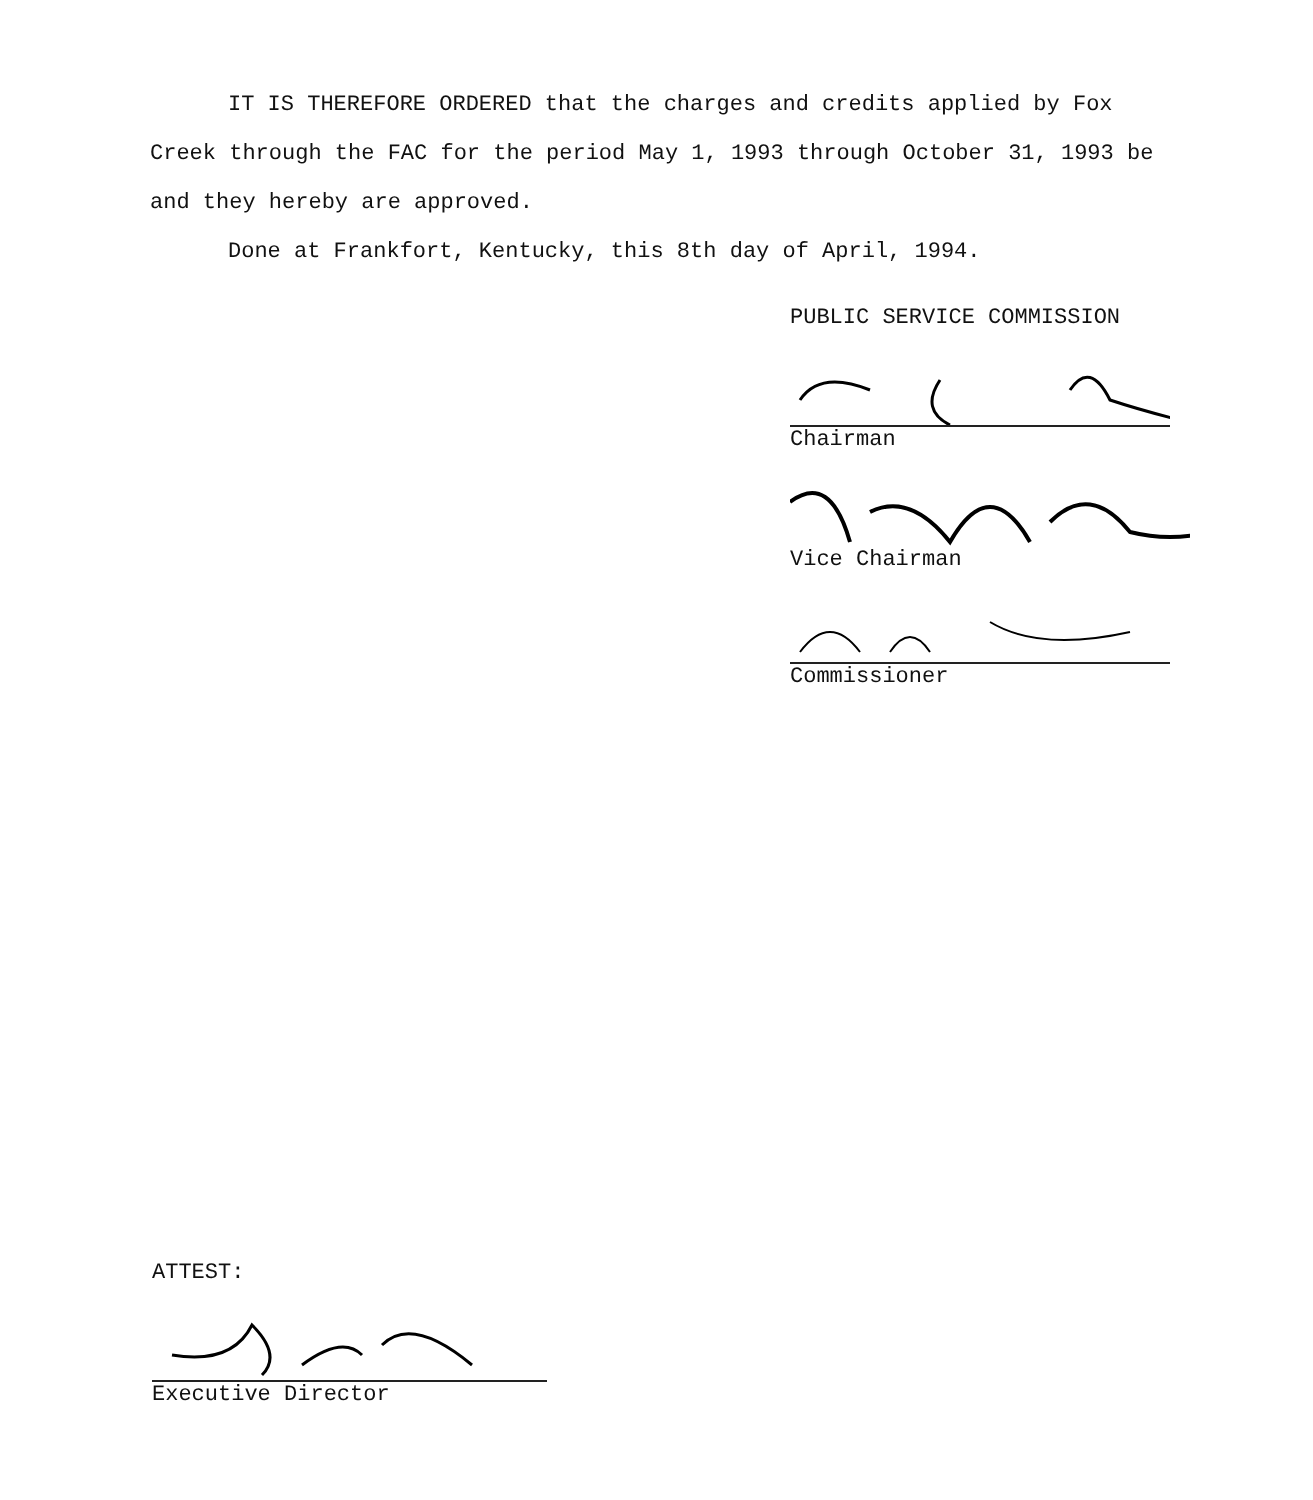IT IS THEREFORE ORDERED that the charges and credits applied by Fox Creek through the FAC for the period May 1, 1993 through October 31, 1993 be and they hereby are approved.
Done at Frankfort, Kentucky, this 8th day of April, 1994.
PUBLIC SERVICE COMMISSION
Chairman
Vice Chairman
Commissioner
ATTEST:
Executive Director